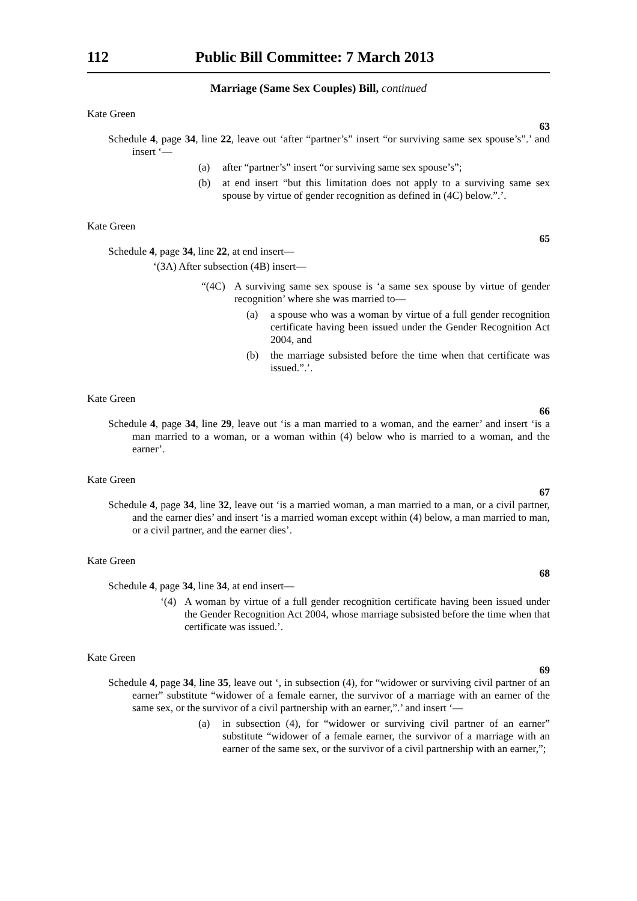112 Public Bill Committee: 7 March 2013
Marriage (Same Sex Couples) Bill, continued
Kate Green
63
Schedule 4, page 34, line 22, leave out ‘after “partner’s” insert “or surviving same sex spouse’s”.’ and insert ‘—
(a) after “partner’s” insert “or surviving same sex spouse’s”;
(b) at end insert “but this limitation does not apply to a surviving same sex spouse by virtue of gender recognition as defined in (4C) below.”.’.
Kate Green
65
Schedule 4, page 34, line 22, at end insert—
‘(3A) After subsection (4B) insert—
“(4C) A surviving same sex spouse is ‘a same sex spouse by virtue of gender recognition’ where she was married to—
(a) a spouse who was a woman by virtue of a full gender recognition certificate having been issued under the Gender Recognition Act 2004, and
(b) the marriage subsisted before the time when that certificate was issued.”.’.
Kate Green
66
Schedule 4, page 34, line 29, leave out ‘is a man married to a woman, and the earner’ and insert ‘is a man married to a woman, or a woman within (4) below who is married to a woman, and the earner’.
Kate Green
67
Schedule 4, page 34, line 32, leave out ‘is a married woman, a man married to a man, or a civil partner, and the earner dies’ and insert ‘is a married woman except within (4) below, a man married to man, or a civil partner, and the earner dies’.
Kate Green
68
Schedule 4, page 34, line 34, at end insert—
‘(4) A woman by virtue of a full gender recognition certificate having been issued under the Gender Recognition Act 2004, whose marriage subsisted before the time when that certificate was issued.’.
Kate Green
69
Schedule 4, page 34, line 35, leave out ‘, in subsection (4), for “widower or surviving civil partner of an earner” substitute “widower of a female earner, the survivor of a marriage with an earner of the same sex, or the survivor of a civil partnership with an earner,”.’ and insert ‘—
(a) in subsection (4), for “widower or surviving civil partner of an earner” substitute “widower of a female earner, the survivor of a marriage with an earner of the same sex, or the survivor of a civil partnership with an earner,”;